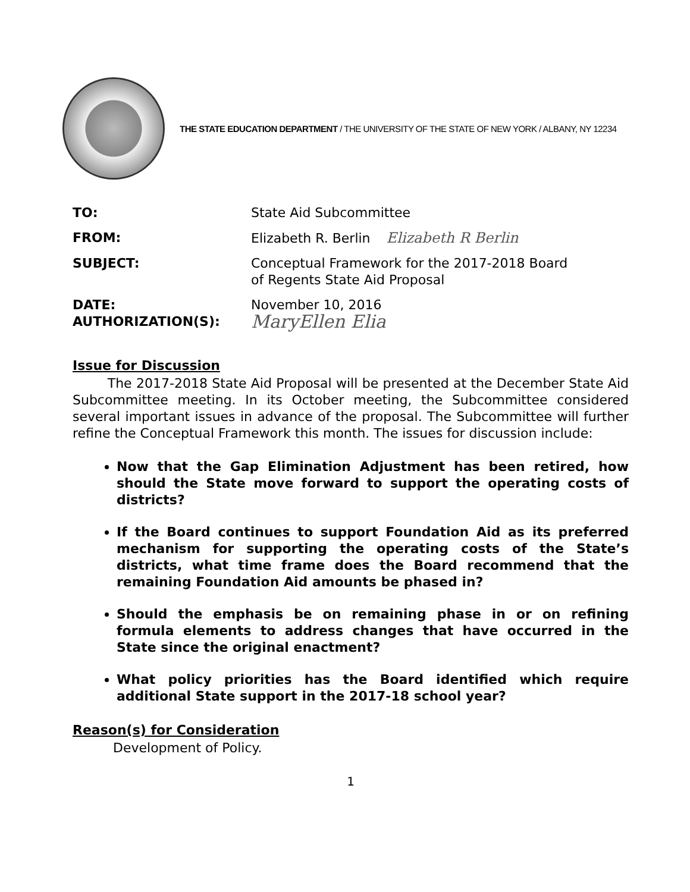THE STATE EDUCATION DEPARTMENT / THE UNIVERSITY OF THE STATE OF NEW YORK / ALBANY, NY 12234
| TO: | State Aid Subcommittee |
| FROM: | Elizabeth R. Berlin Elizabeth R Berlin |
| SUBJECT: | Conceptual Framework for the 2017-2018 Board of Regents State Aid Proposal |
| DATE: AUTHORIZATION(S): | November 10, 2016 MaryEllen Elia |
Issue for Discussion
The 2017-2018 State Aid Proposal will be presented at the December State Aid Subcommittee meeting. In its October meeting, the Subcommittee considered several important issues in advance of the proposal. The Subcommittee will further refine the Conceptual Framework this month. The issues for discussion include:
Now that the Gap Elimination Adjustment has been retired, how should the State move forward to support the operating costs of districts?
If the Board continues to support Foundation Aid as its preferred mechanism for supporting the operating costs of the State’s districts, what time frame does the Board recommend that the remaining Foundation Aid amounts be phased in?
Should the emphasis be on remaining phase in or on refining formula elements to address changes that have occurred in the State since the original enactment?
What policy priorities has the Board identified which require additional State support in the 2017-18 school year?
Reason(s) for Consideration
Development of Policy.
1